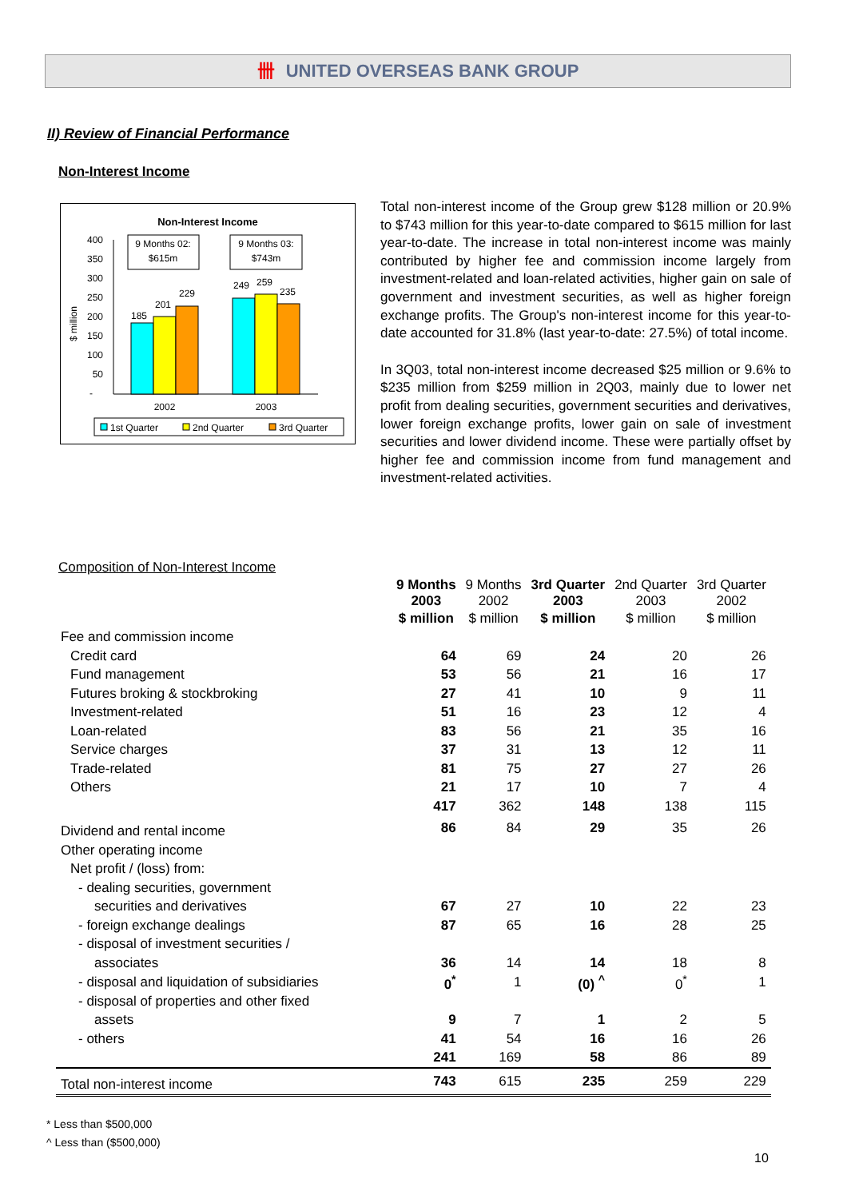卌 UNITED OVERSEAS BANK GROUP
II) Review of Financial Performance
Non-Interest Income
Non-Interest Income
$ million
400
350
300
250
200
150
100
50
-
185
201
229
249
259
235
2002
2003
9 Months 02:
$615m
9 Months 03:
$743m
1st Quarter
2nd Quarter
3rd Quarter
Total non-interest income of the Group grew $128 million or 20.9% to $743 million for this year-to-date compared to $615 million for last year-to-date. The increase in total non-interest income was mainly contributed by higher fee and commission income largely from investment-related and loan-related activities, higher gain on sale of government and investment securities, as well as higher foreign exchange profits. The Group's non-interest income for this year-to-date accounted for 31.8% (last year-to-date: 27.5%) of total income.
In 3Q03, total non-interest income decreased $25 million or 9.6% to $235 million from $259 million in 2Q03, mainly due to lower net profit from dealing securities, government securities and derivatives, lower foreign exchange profits, lower gain on sale of investment securities and lower dividend income. These were partially offset by higher fee and commission income from fund management and investment-related activities.
Composition of Non-Interest Income
| | 9 Months 2003 | 9 Months 2002 | 3rd Quarter 2003 | 2nd Quarter 2003 | 3rd Quarter 2002 |
| | $ million | $ million | $ million | $ million | $ million |
| Fee and commission income | | | | | |
| Credit card | 64 | 69 | 24 | 20 | 26 |
| Fund management | 53 | 56 | 21 | 16 | 17 |
| Futures broking & stockbroking | 27 | 41 | 10 | 9 | 11 |
| Investment-related | 51 | 16 | 23 | 12 | 4 |
| Loan-related | 83 | 56 | 21 | 35 | 16 |
| Service charges | 37 | 31 | 13 | 12 | 11 |
| Trade-related | 81 | 75 | 27 | 27 | 26 |
| Others | 21 | 17 | 10 | 7 | 4 |
| | 417 | 362 | 148 | 138 | 115 |
| Dividend and rental income | 86 | 84 | 29 | 35 | 26 |
| Other operating income | | | | | |
| Net profit / (loss) from: | | | | | |
| - dealing securities, government | | | | | |
| securities and derivatives | 67 | 27 | 10 | 22 | 23 |
| - foreign exchange dealings | 87 | 65 | 16 | 28 | 25 |
| - disposal of investment securities / | | | | | |
| associates | 36 | 14 | 14 | 18 | 8 |
| - disposal and liquidation of subsidiaries | 0<sup>*</sup> | 1 | (0) <sup>^</sup> | 0<sup>*</sup> | 1 |
| - disposal of properties and other fixed | | | | | |
| assets | 9 | 7 | 1 | 2 | 5 |
| - others | 41 | 54 | 16 | 16 | 26 |
| | 241 | 169 | 58 | 86 | 89 |
| Total non-interest income | 743 | 615 | 235 | 259 | 229 |
* Less than $500,000
^ Less than ($500,000)
10